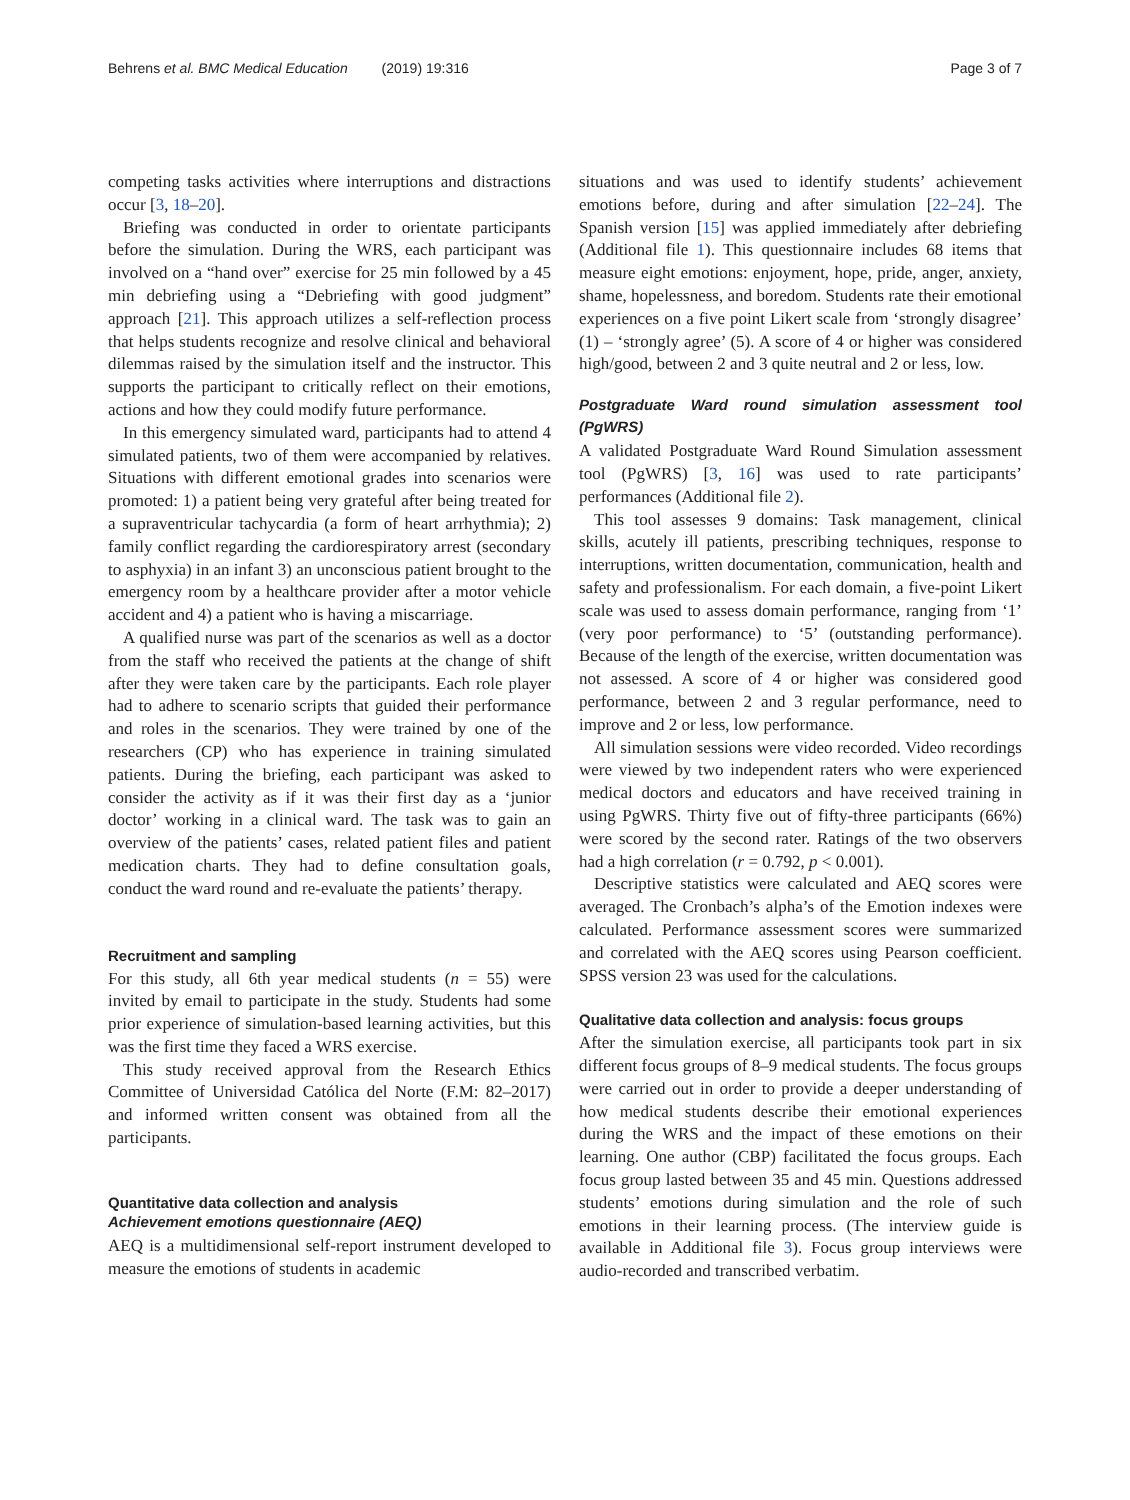Behrens et al. BMC Medical Education (2019) 19:316 Page 3 of 7
competing tasks activities where interruptions and distractions occur [3, 18–20].
Briefing was conducted in order to orientate participants before the simulation. During the WRS, each participant was involved on a “hand over” exercise for 25 min followed by a 45 min debriefing using a “Debriefing with good judgment” approach [21]. This approach utilizes a self-reflection process that helps students recognize and resolve clinical and behavioral dilemmas raised by the simulation itself and the instructor. This supports the participant to critically reflect on their emotions, actions and how they could modify future performance.
In this emergency simulated ward, participants had to attend 4 simulated patients, two of them were accompanied by relatives. Situations with different emotional grades into scenarios were promoted: 1) a patient being very grateful after being treated for a supraventricular tachycardia (a form of heart arrhythmia); 2) family conflict regarding the cardiorespiratory arrest (secondary to asphyxia) in an infant 3) an unconscious patient brought to the emergency room by a healthcare provider after a motor vehicle accident and 4) a patient who is having a miscarriage.
A qualified nurse was part of the scenarios as well as a doctor from the staff who received the patients at the change of shift after they were taken care by the participants. Each role player had to adhere to scenario scripts that guided their performance and roles in the scenarios. They were trained by one of the researchers (CP) who has experience in training simulated patients. During the briefing, each participant was asked to consider the activity as if it was their first day as a ‘junior doctor’ working in a clinical ward. The task was to gain an overview of the patients’ cases, related patient files and patient medication charts. They had to define consultation goals, conduct the ward round and re-evaluate the patients’ therapy.
Recruitment and sampling
For this study, all 6th year medical students (n = 55) were invited by email to participate in the study. Students had some prior experience of simulation-based learning activities, but this was the first time they faced a WRS exercise.
This study received approval from the Research Ethics Committee of Universidad Católica del Norte (F.M: 82–2017) and informed written consent was obtained from all the participants.
Quantitative data collection and analysis
Achievement emotions questionnaire (AEQ)
AEQ is a multidimensional self-report instrument developed to measure the emotions of students in academic
situations and was used to identify students’ achievement emotions before, during and after simulation [22–24]. The Spanish version [15] was applied immediately after debriefing (Additional file 1). This questionnaire includes 68 items that measure eight emotions: enjoyment, hope, pride, anger, anxiety, shame, hopelessness, and boredom. Students rate their emotional experiences on a five point Likert scale from ‘strongly disagree’ (1) – ‘strongly agree’ (5). A score of 4 or higher was considered high/good, between 2 and 3 quite neutral and 2 or less, low.
Postgraduate Ward round simulation assessment tool (PgWRS)
A validated Postgraduate Ward Round Simulation assessment tool (PgWRS) [3, 16] was used to rate participants’ performances (Additional file 2).
This tool assesses 9 domains: Task management, clinical skills, acutely ill patients, prescribing techniques, response to interruptions, written documentation, communication, health and safety and professionalism. For each domain, a five-point Likert scale was used to assess domain performance, ranging from ‘1’ (very poor performance) to ‘5’ (outstanding performance). Because of the length of the exercise, written documentation was not assessed. A score of 4 or higher was considered good performance, between 2 and 3 regular performance, need to improve and 2 or less, low performance.
All simulation sessions were video recorded. Video recordings were viewed by two independent raters who were experienced medical doctors and educators and have received training in using PgWRS. Thirty five out of fifty-three participants (66%) were scored by the second rater. Ratings of the two observers had a high correlation (r = 0.792, p < 0.001).
Descriptive statistics were calculated and AEQ scores were averaged. The Cronbach’s alpha’s of the Emotion indexes were calculated. Performance assessment scores were summarized and correlated with the AEQ scores using Pearson coefficient. SPSS version 23 was used for the calculations.
Qualitative data collection and analysis: focus groups
After the simulation exercise, all participants took part in six different focus groups of 8–9 medical students. The focus groups were carried out in order to provide a deeper understanding of how medical students describe their emotional experiences during the WRS and the impact of these emotions on their learning. One author (CBP) facilitated the focus groups. Each focus group lasted between 35 and 45 min. Questions addressed students’ emotions during simulation and the role of such emotions in their learning process. (The interview guide is available in Additional file 3). Focus group interviews were audio-recorded and transcribed verbatim.